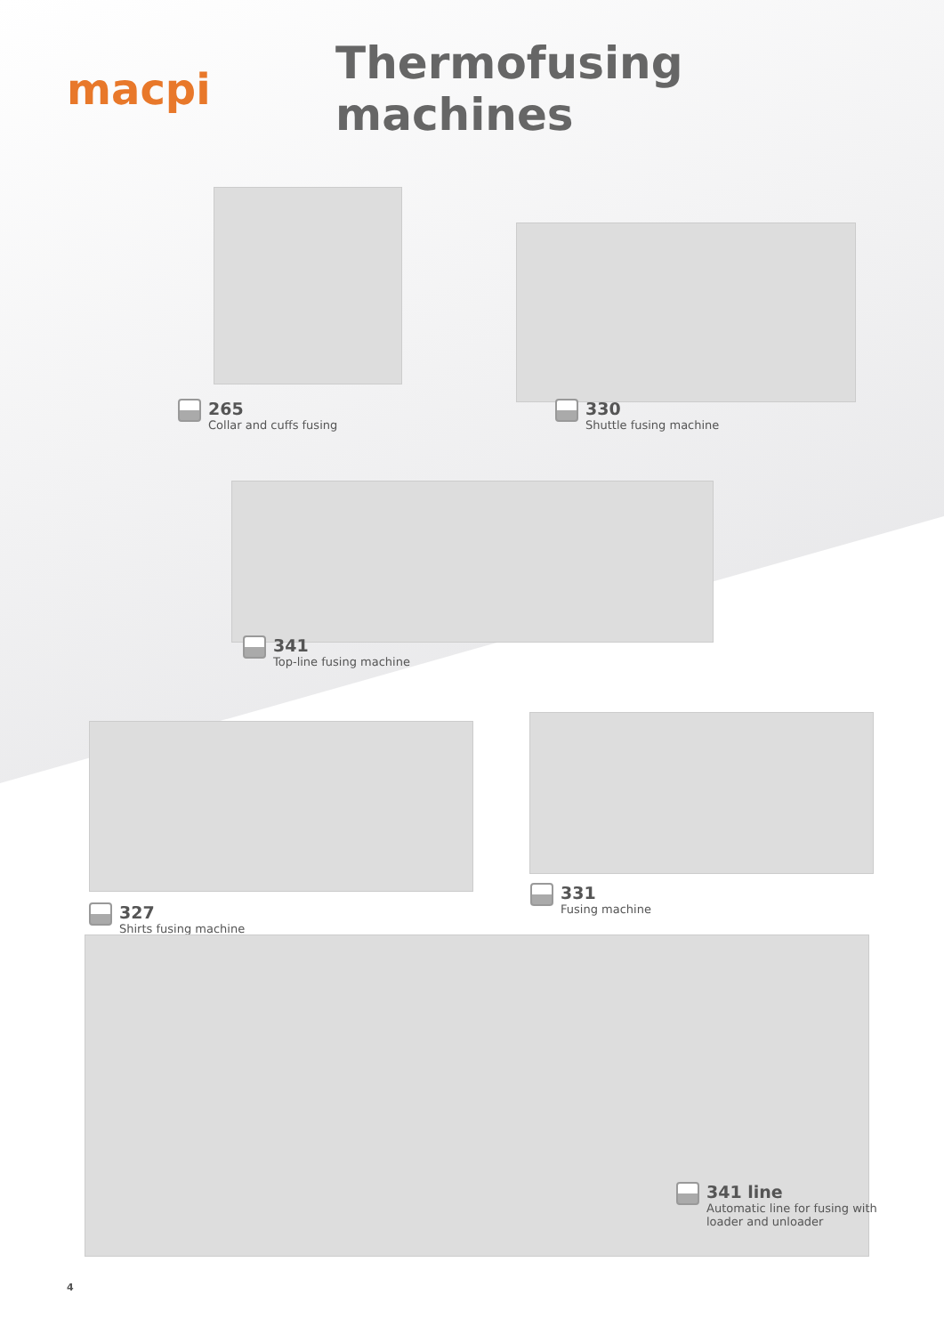macpi Thermofusing machines
265
Collar and cuffs fusing
330
Shuttle fusing machine
341
Top-line fusing machine
327
Shirts fusing machine
331
Fusing machine
341 line
Automatic line for fusing with
loader and unloader
4